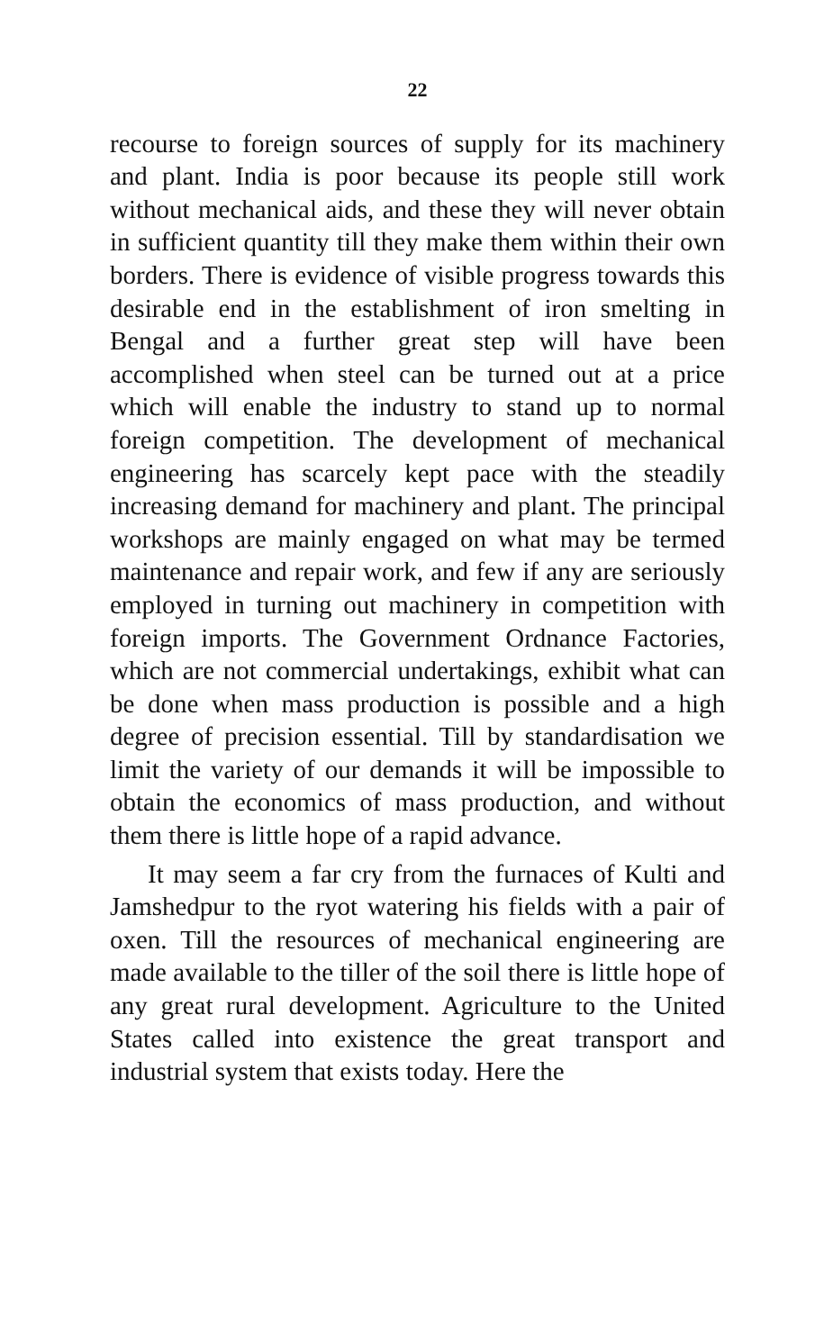22
recourse to foreign sources of supply for its machinery and plant. India is poor because its people still work without mechanical aids, and these they will never obtain in sufficient quantity till they make them within their own borders. There is evidence of visible progress towards this desirable end in the establishment of iron smelting in Bengal and a further great step will have been accomplished when steel can be turned out at a price which will enable the industry to stand up to normal foreign competition. The development of mechanical engineering has scarcely kept pace with the steadily increasing demand for machinery and plant. The principal workshops are mainly engaged on what may be termed maintenance and repair work, and few if any are seriously employed in turning out machinery in competition with foreign imports. The Government Ordnance Factories, which are not commercial undertakings, exhibit what can be done when mass production is possible and a high degree of precision essential. Till by standardisation we limit the variety of our demands it will be impossible to obtain the economics of mass production, and without them there is little hope of a rapid advance.
It may seem a far cry from the furnaces of Kulti and Jamshedpur to the ryot watering his fields with a pair of oxen. Till the resources of mechanical engineering are made available to the tiller of the soil there is little hope of any great rural development. Agriculture to the United States called into existence the great transport and industrial system that exists today. Here the